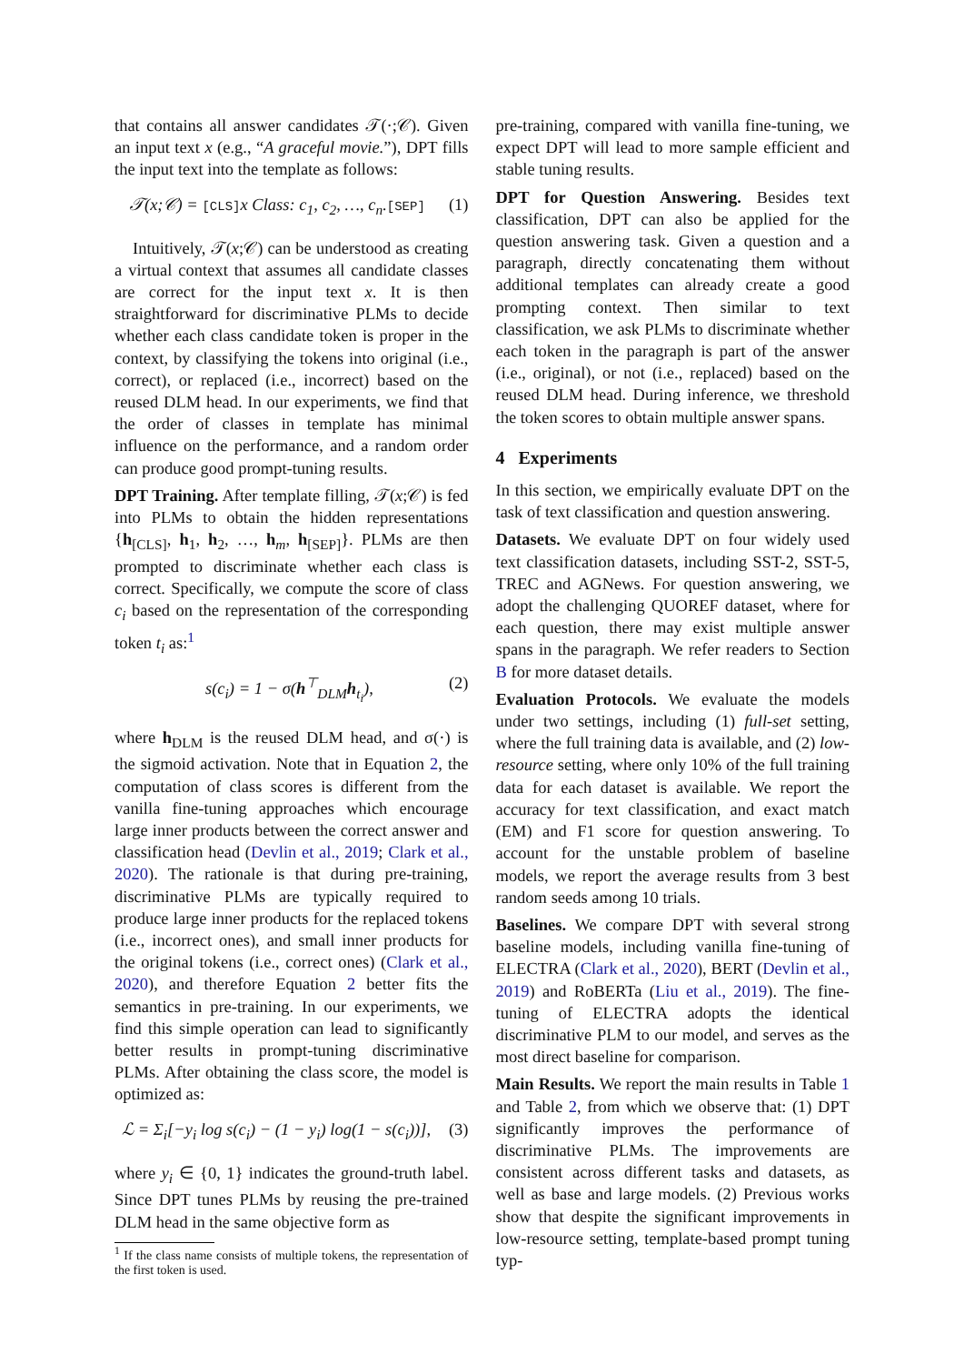that contains all answer candidates 𝒯(·;𝒞). Given an input text x (e.g., “A graceful movie.”), DPT fills the input text into the template as follows:
𝒯(x;𝒞) = [CLS] x Class: c<sub>1</sub>, c<sub>2</sub>, …, c<sub>n</sub>.[SEP] (1)
Intuitively, 𝒯(x;𝒞) can be understood as creating a virtual context that assumes all candidate classes are correct for the input text x. It is then straightforward for discriminative PLMs to decide whether each class candidate token is proper in the context, by classifying the tokens into original (i.e., correct), or replaced (i.e., incorrect) based on the reused DLM head. In our experiments, we find that the order of classes in template has minimal influence on the performance, and a random order can produce good prompt-tuning results.
DPT Training. After template filling, 𝒯(x;𝒞) is fed into PLMs to obtain the hidden representations {h<sub>[CLS]</sub>, h<sub>1</sub>, h<sub>2</sub>, …, h<sub>m</sub>, h<sub>[SEP]</sub>}. PLMs are then prompted to discriminate whether each class is correct. Specifically, we compute the score of class c<sub>i</sub> based on the representation of the corresponding token t<sub>i</sub> as:<sup>1</sup>
s(c<sub>i</sub>) = 1 − σ(h<sup>⊤</sup><sub>DLM</sub>h<sub>t<sub>i</sub></sub>), (2)
where h<sub>DLM</sub> is the reused DLM head, and σ(·) is the sigmoid activation. Note that in Equation 2, the computation of class scores is different from the vanilla fine-tuning approaches which encourage large inner products between the correct answer and classification head (Devlin et al., 2019; Clark et al., 2020). The rationale is that during pre-training, discriminative PLMs are typically required to produce large inner products for the replaced tokens (i.e., incorrect ones), and small inner products for the original tokens (i.e., correct ones) (Clark et al., 2020), and therefore Equation 2 better fits the semantics in pre-training. In our experiments, we find this simple operation can lead to significantly better results in prompt-tuning discriminative PLMs. After obtaining the class score, the model is optimized as:
ℒ = Σ<sub>i</sub>[−y<sub>i</sub> log s(c<sub>i</sub>) − (1 − y<sub>i</sub>) log(1 − s(c<sub>i</sub>))], (3)
where y<sub>i</sub> ∈ {0, 1} indicates the ground-truth label. Since DPT tunes PLMs by reusing the pre-trained DLM head in the same objective form as
<sup>1</sup> If the class name consists of multiple tokens, the representation of the first token is used.
pre-training, compared with vanilla fine-tuning, we expect DPT will lead to more sample efficient and stable tuning results.
DPT for Question Answering. Besides text classification, DPT can also be applied for the question answering task. Given a question and a paragraph, directly concatenating them without additional templates can already create a good prompting context. Then similar to text classification, we ask PLMs to discriminate whether each token in the paragraph is part of the answer (i.e., original), or not (i.e., replaced) based on the reused DLM head. During inference, we threshold the token scores to obtain multiple answer spans.
4 Experiments
In this section, we empirically evaluate DPT on the task of text classification and question answering.
Datasets. We evaluate DPT on four widely used text classification datasets, including SST-2, SST-5, TREC and AGNews. For question answering, we adopt the challenging QUOREF dataset, where for each question, there may exist multiple answer spans in the paragraph. We refer readers to Section B for more dataset details.
Evaluation Protocols. We evaluate the models under two settings, including (1) full-set setting, where the full training data is available, and (2) low-resource setting, where only 10% of the full training data for each dataset is available. We report the accuracy for text classification, and exact match (EM) and F1 score for question answering. To account for the unstable problem of baseline models, we report the average results from 3 best random seeds among 10 trials.
Baselines. We compare DPT with several strong baseline models, including vanilla fine-tuning of ELECTRA (Clark et al., 2020), BERT (Devlin et al., 2019) and RoBERTa (Liu et al., 2019). The fine-tuning of ELECTRA adopts the identical discriminative PLM to our model, and serves as the most direct baseline for comparison.
Main Results. We report the main results in Table 1 and Table 2, from which we observe that: (1) DPT significantly improves the performance of discriminative PLMs. The improvements are consistent across different tasks and datasets, as well as base and large models. (2) Previous works show that despite the significant improvements in low-resource setting, template-based prompt tuning typ-